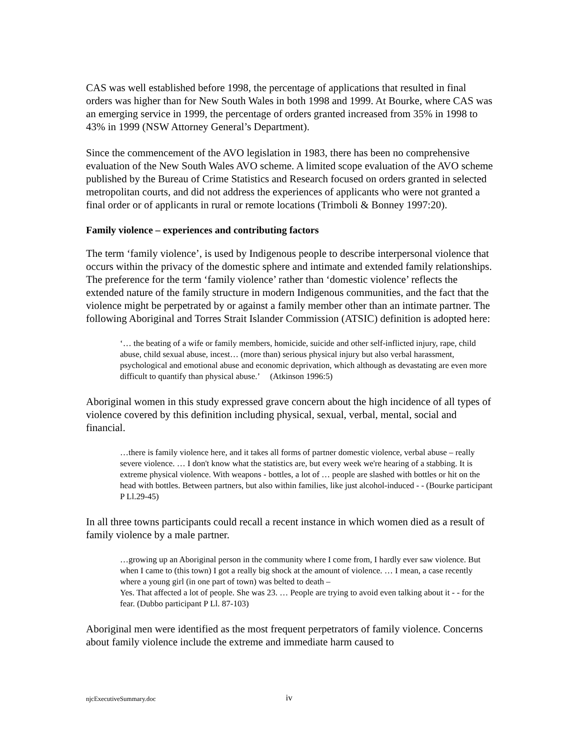CAS was well established before 1998, the percentage of applications that resulted in final orders was higher than for New South Wales in both 1998 and 1999. At Bourke, where CAS was an emerging service in 1999, the percentage of orders granted increased from 35% in 1998 to 43% in 1999 (NSW Attorney General’s Department).
Since the commencement of the AVO legislation in 1983, there has been no comprehensive evaluation of the New South Wales AVO scheme. A limited scope evaluation of the AVO scheme published by the Bureau of Crime Statistics and Research focused on orders granted in selected metropolitan courts, and did not address the experiences of applicants who were not granted a final order or of applicants in rural or remote locations (Trimboli & Bonney 1997:20).
Family violence – experiences and contributing factors
The term ‘family violence’, is used by Indigenous people to describe interpersonal violence that occurs within the privacy of the domestic sphere and intimate and extended family relationships. The preference for the term ‘family violence’ rather than ‘domestic violence’ reflects the extended nature of the family structure in modern Indigenous communities, and the fact that the violence might be perpetrated by or against a family member other than an intimate partner. The following Aboriginal and Torres Strait Islander Commission (ATSIC) definition is adopted here:
‘… the beating of a wife or family members, homicide, suicide and other self-inflicted injury, rape, child abuse, child sexual abuse, incest… (more than) serious physical injury but also verbal harassment, psychological and emotional abuse and economic deprivation, which although as devastating are even more difficult to quantify than physical abuse.’ (Atkinson 1996:5)
Aboriginal women in this study expressed grave concern about the high incidence of all types of violence covered by this definition including physical, sexual, verbal, mental, social and financial.
…there is family violence here, and it takes all forms of partner domestic violence, verbal abuse – really severe violence. … I don't know what the statistics are, but every week we're hearing of a stabbing. It is extreme physical violence. With weapons - bottles, a lot of … people are slashed with bottles or hit on the head with bottles. Between partners, but also within families, like just alcohol-induced - - (Bourke participant P Ll.29-45)
In all three towns participants could recall a recent instance in which women died as a result of family violence by a male partner.
…growing up an Aboriginal person in the community where I come from, I hardly ever saw violence. But when I came to (this town) I got a really big shock at the amount of violence. … I mean, a case recently where a young girl (in one part of town) was belted to death –
Yes. That affected a lot of people. She was 23. … People are trying to avoid even talking about it - - for the fear. (Dubbo participant P Ll. 87-103)
Aboriginal men were identified as the most frequent perpetrators of family violence. Concerns about family violence include the extreme and immediate harm caused to
njcExecutiveSummary.doc iv